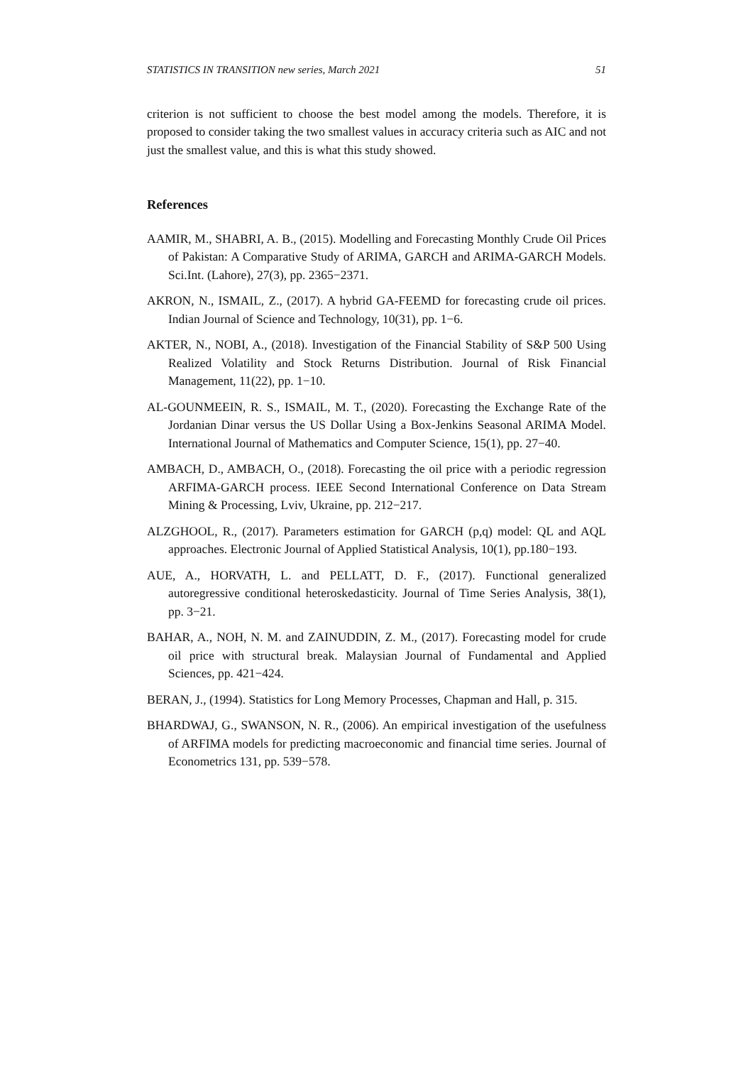STATISTICS IN TRANSITION new series, March 2021 51
criterion is not sufficient to choose the best model among the models. Therefore, it is proposed to consider taking the two smallest values in accuracy criteria such as AIC and not just the smallest value, and this is what this study showed.
References
AAMIR, M., SHABRI, A. B., (2015). Modelling and Forecasting Monthly Crude Oil Prices of Pakistan: A Comparative Study of ARIMA, GARCH and ARIMA-GARCH Models. Sci.Int. (Lahore), 27(3), pp. 2365−2371.
AKRON, N., ISMAIL, Z., (2017). A hybrid GA-FEEMD for forecasting crude oil prices. Indian Journal of Science and Technology, 10(31), pp. 1−6.
AKTER, N., NOBI, A., (2018). Investigation of the Financial Stability of S&P 500 Using Realized Volatility and Stock Returns Distribution. Journal of Risk Financial Management, 11(22), pp. 1−10.
AL-GOUNMEEIN, R. S., ISMAIL, M. T., (2020). Forecasting the Exchange Rate of the Jordanian Dinar versus the US Dollar Using a Box-Jenkins Seasonal ARIMA Model. International Journal of Mathematics and Computer Science, 15(1), pp. 27−40.
AMBACH, D., AMBACH, O., (2018). Forecasting the oil price with a periodic regression ARFIMA-GARCH process. IEEE Second International Conference on Data Stream Mining & Processing, Lviv, Ukraine, pp. 212−217.
ALZGHOOL, R., (2017). Parameters estimation for GARCH (p,q) model: QL and AQL approaches. Electronic Journal of Applied Statistical Analysis, 10(1), pp.180−193.
AUE, A., HORVATH, L. and PELLATT, D. F., (2017). Functional generalized autoregressive conditional heteroskedasticity. Journal of Time Series Analysis, 38(1), pp. 3−21.
BAHAR, A., NOH, N. M. and ZAINUDDIN, Z. M., (2017). Forecasting model for crude oil price with structural break. Malaysian Journal of Fundamental and Applied Sciences, pp. 421−424.
BERAN, J., (1994). Statistics for Long Memory Processes, Chapman and Hall, p. 315.
BHARDWAJ, G., SWANSON, N. R., (2006). An empirical investigation of the usefulness of ARFIMA models for predicting macroeconomic and financial time series. Journal of Econometrics 131, pp. 539−578.